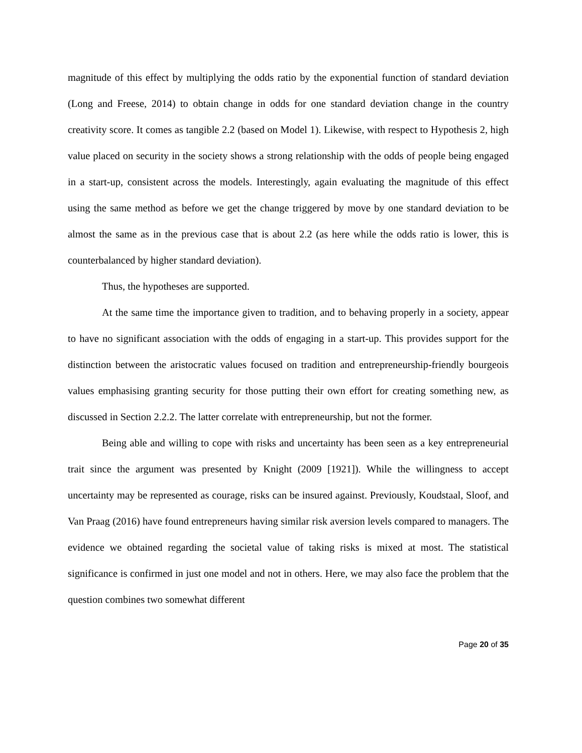magnitude of this effect by multiplying the odds ratio by the exponential function of standard deviation (Long and Freese, 2014) to obtain change in odds for one standard deviation change in the country creativity score. It comes as tangible 2.2 (based on Model 1). Likewise, with respect to Hypothesis 2, high value placed on security in the society shows a strong relationship with the odds of people being engaged in a start-up, consistent across the models. Interestingly, again evaluating the magnitude of this effect using the same method as before we get the change triggered by move by one standard deviation to be almost the same as in the previous case that is about 2.2 (as here while the odds ratio is lower, this is counterbalanced by higher standard deviation).
Thus, the hypotheses are supported.
At the same time the importance given to tradition, and to behaving properly in a society, appear to have no significant association with the odds of engaging in a start-up. This provides support for the distinction between the aristocratic values focused on tradition and entrepreneurship-friendly bourgeois values emphasising granting security for those putting their own effort for creating something new, as discussed in Section 2.2.2. The latter correlate with entrepreneurship, but not the former.
Being able and willing to cope with risks and uncertainty has been seen as a key entrepreneurial trait since the argument was presented by Knight (2009 [1921]). While the willingness to accept uncertainty may be represented as courage, risks can be insured against. Previously, Koudstaal, Sloof, and Van Praag (2016) have found entrepreneurs having similar risk aversion levels compared to managers. The evidence we obtained regarding the societal value of taking risks is mixed at most. The statistical significance is confirmed in just one model and not in others. Here, we may also face the problem that the question combines two somewhat different
Page 20 of 35